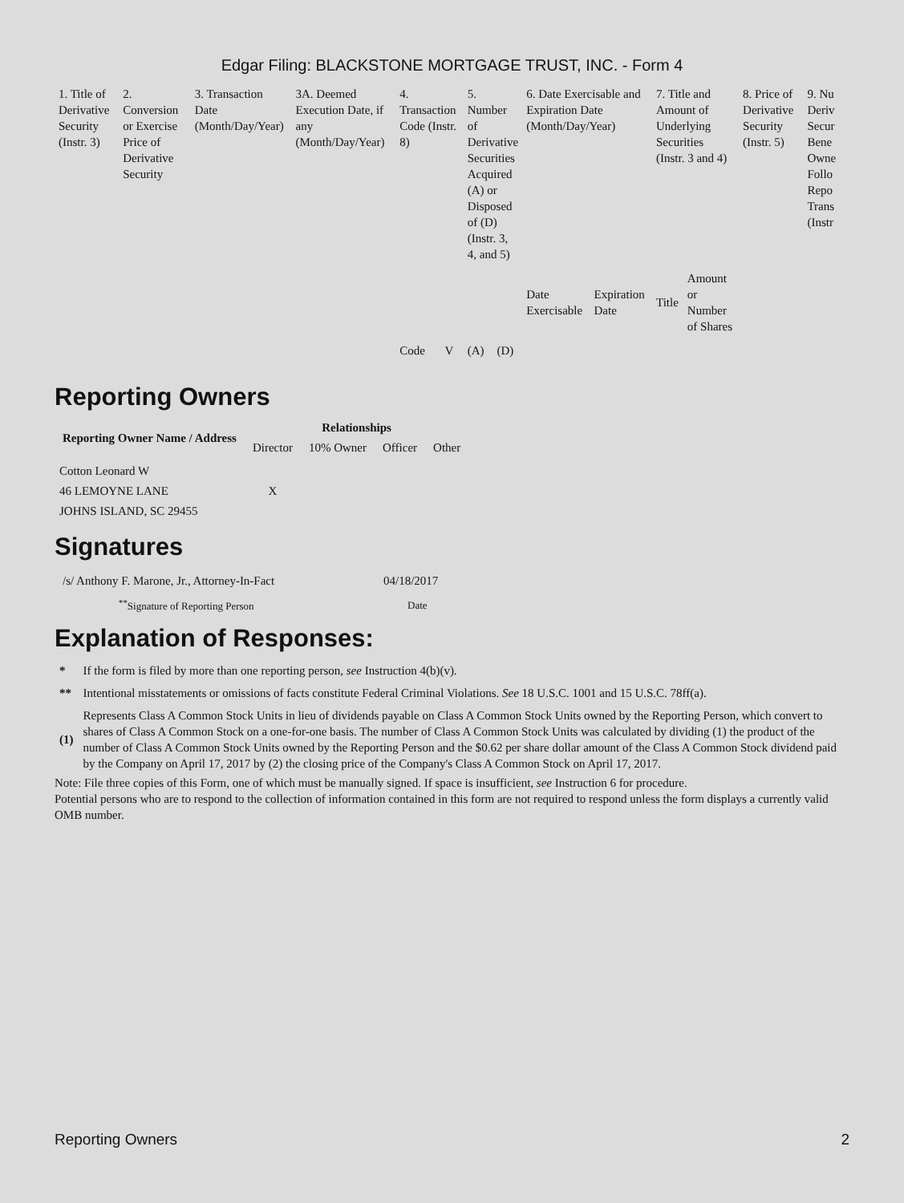Edgar Filing: BLACKSTONE MORTGAGE TRUST, INC. - Form 4
| 1. Title of Derivative Security (Instr. 3) | 2. Conversion or Exercise Price of Derivative Security | 3. Transaction Date (Month/Day/Year) | 3A. Deemed Execution Date, if any (Month/Day/Year) | 4. Transaction Code (Instr. 8) | | 5. Number of Derivative Securities Acquired (A) or Disposed of (D) (Instr. 3, 4, and 5) | | 6. Date Exercisable and Expiration Date (Month/Day/Year) | | 7. Title and Amount of Underlying Securities (Instr. 3 and 4) | | 8. Price of Derivative Security (Instr. 5) | 9. Nu Deriv Secur Bene Owne Follo Repo Trans (Instr |
| | | | | Code | V | (A) | (D) | Date Exercisable | Expiration Date | Title | Amount or Number of Shares | | |
Reporting Owners
| Reporting Owner Name / Address | Relationships | | | |
| --- | --- | --- | --- | --- |
| | Director | 10% Owner | Officer | Other |
| Cotton Leonard W 46 LEMOYNE LANE JOHNS ISLAND, SC 29455 | X | | | |
Signatures
| /s/ Anthony F. Marone, Jr., Attorney-In-Fact | 04/18/2017 |
| <sup>**</sup> Signature of Reporting Person | Date |
Explanation of Responses:
| * | If the form is filed by more than one reporting person, see Instruction 4(b)(v). |
| ** | Intentional misstatements or omissions of facts constitute Federal Criminal Violations. See 18 U.S.C. 1001 and 15 U.S.C. 78ff(a). |
| (1) | Represents Class A Common Stock Units in lieu of dividends payable on Class A Common Stock Units owned by the Reporting Person, which convert to shares of Class A Common Stock on a one-for-one basis. The number of Class A Common Stock Units was calculated by dividing (1) the product of the number of Class A Common Stock Units owned by the Reporting Person and the $0.62 per share dollar amount of the Class A Common Stock dividend paid by the Company on April 17, 2017 by (2) the closing price of the Company's Class A Common Stock on April 17, 2017. |
Note: File three copies of this Form, one of which must be manually signed. If space is insufficient, see Instruction 6 for procedure.
Potential persons who are to respond to the collection of information contained in this form are not required to respond unless the form displays a currently valid OMB number.
Reporting Owners 2